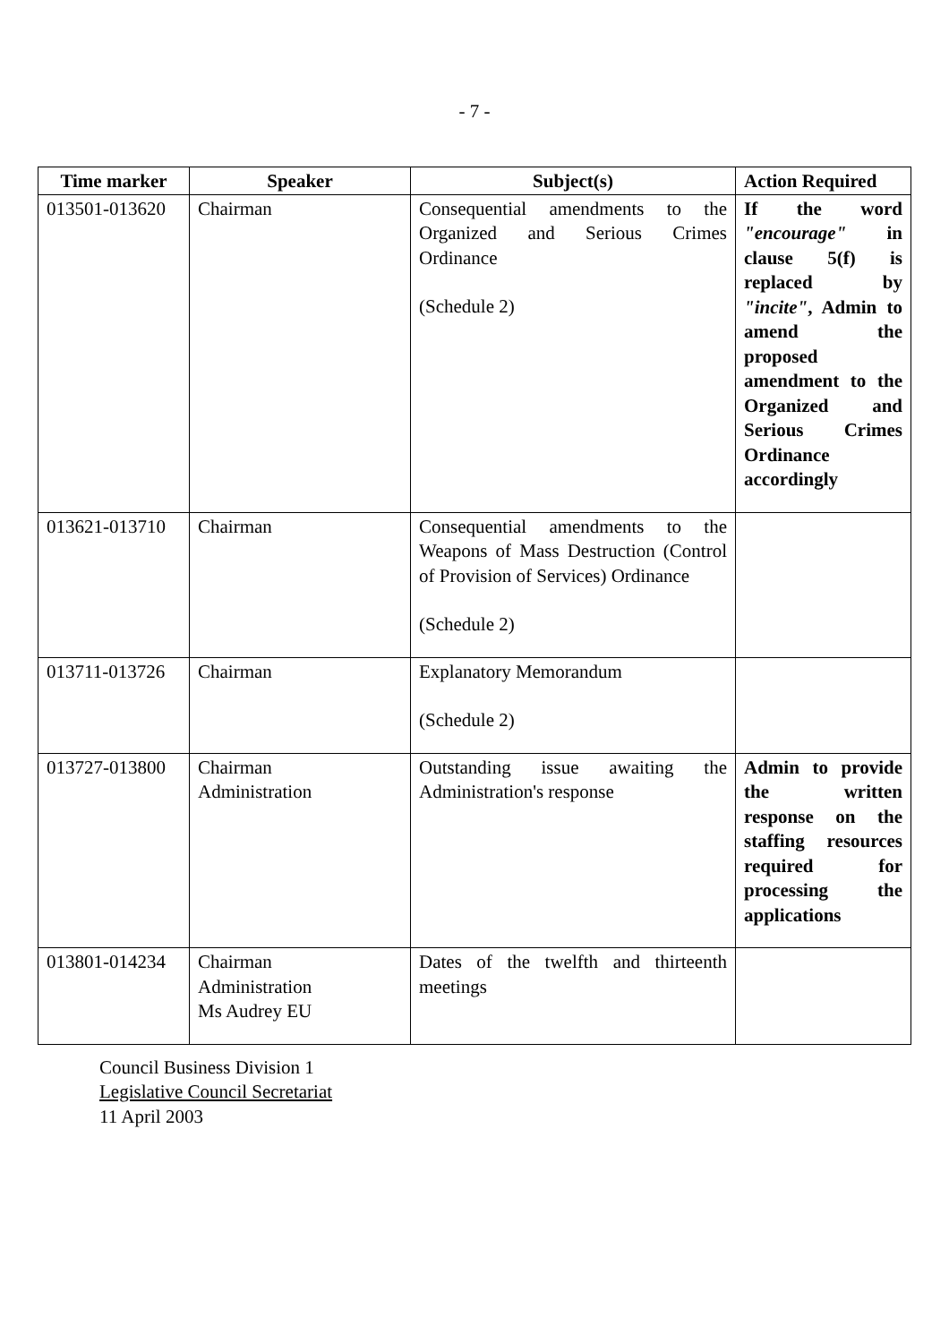- 7 -
| Time marker | Speaker | Subject(s) | Action Required |
| --- | --- | --- | --- |
| 013501-013620 | Chairman | Consequential amendments to the Organized and Serious Crimes Ordinance (Schedule 2) | If the word "encourage" in clause 5(f) is replaced by "incite" , Admin to amend the proposed amendment to the Organized and Serious Crimes Ordinance accordingly |
| 013621-013710 | Chairman | Consequential amendments to the Weapons of Mass Destruction (Control of Provision of Services) Ordinance (Schedule 2) | |
| 013711-013726 | Chairman | Explanatory Memorandum (Schedule 2) | |
| 013727-013800 | Chairman Administration | Outstanding issue awaiting the Administration's response | Admin to provide the written response on the staffing resources required for processing the applications |
| 013801-014234 | Chairman Administration Ms Audrey EU | Dates of the twelfth and thirteenth meetings | |
Council Business Division 1
Legislative Council Secretariat
11 April 2003